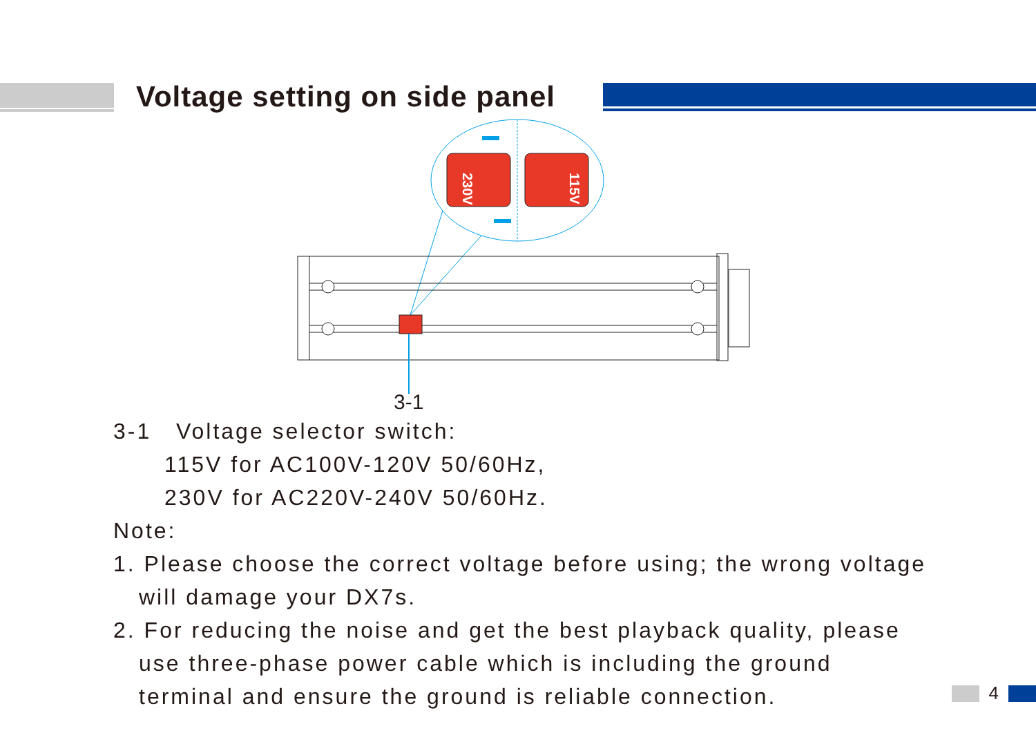Voltage setting on side panel
230V
115V
3-1
3-1 Voltage selector switch:
115V for AC100V-120V 50/60Hz,
230V for AC220V-240V 50/60Hz.
Note:
1. Please choose the correct voltage before using; the wrong voltage
will damage your DX7s.
2. For reducing the noise and get the best playback quality, please
use three-phase power cable which is including the ground
terminal and ensure the ground is reliable connection.
4